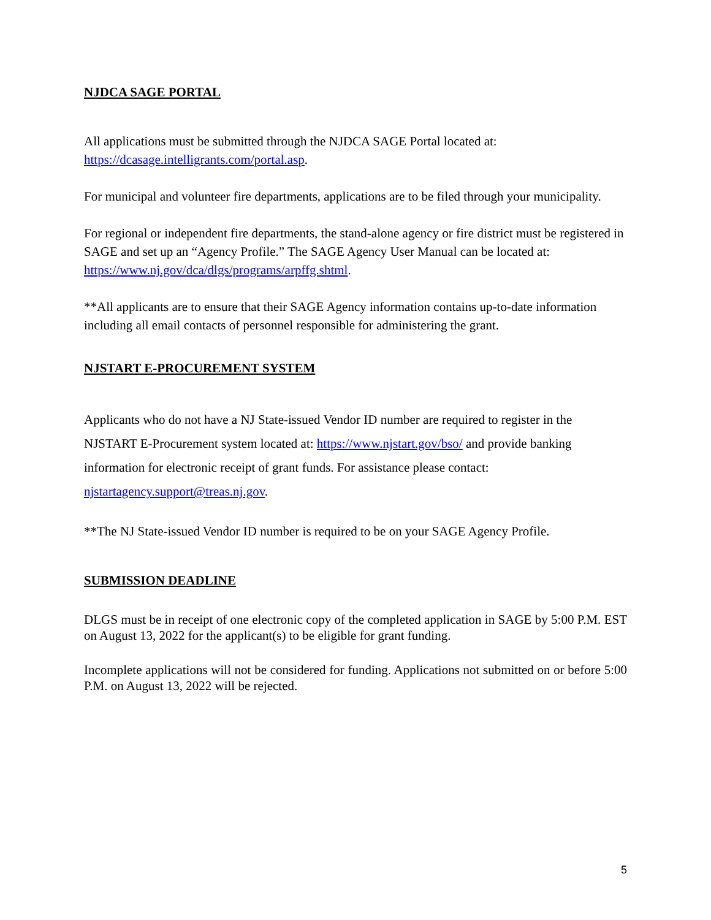NJDCA SAGE PORTAL
All applications must be submitted through the NJDCA SAGE Portal located at:
https://dcasage.intelligrants.com/portal.asp.
For municipal and volunteer fire departments, applications are to be filed through your municipality.
For regional or independent fire departments, the stand-alone agency or fire district must be registered in SAGE and set up an “Agency Profile.” The SAGE Agency User Manual can be located at: https://www.nj.gov/dca/dlgs/programs/arpffg.shtml.
**All applicants are to ensure that their SAGE Agency information contains up-to-date information including all email contacts of personnel responsible for administering the grant.
NJSTART E-PROCUREMENT SYSTEM
Applicants who do not have a NJ State-issued Vendor ID number are required to register in the NJSTART E-Procurement system located at: https://www.njstart.gov/bso/ and provide banking information for electronic receipt of grant funds. For assistance please contact: njstartagency.support@treas.nj.gov.
**The NJ State-issued Vendor ID number is required to be on your SAGE Agency Profile.
SUBMISSION DEADLINE
DLGS must be in receipt of one electronic copy of the completed application in SAGE by 5:00 P.M. EST on August 13, 2022 for the applicant(s) to be eligible for grant funding.
Incomplete applications will not be considered for funding. Applications not submitted on or before 5:00 P.M. on August 13, 2022 will be rejected.
5